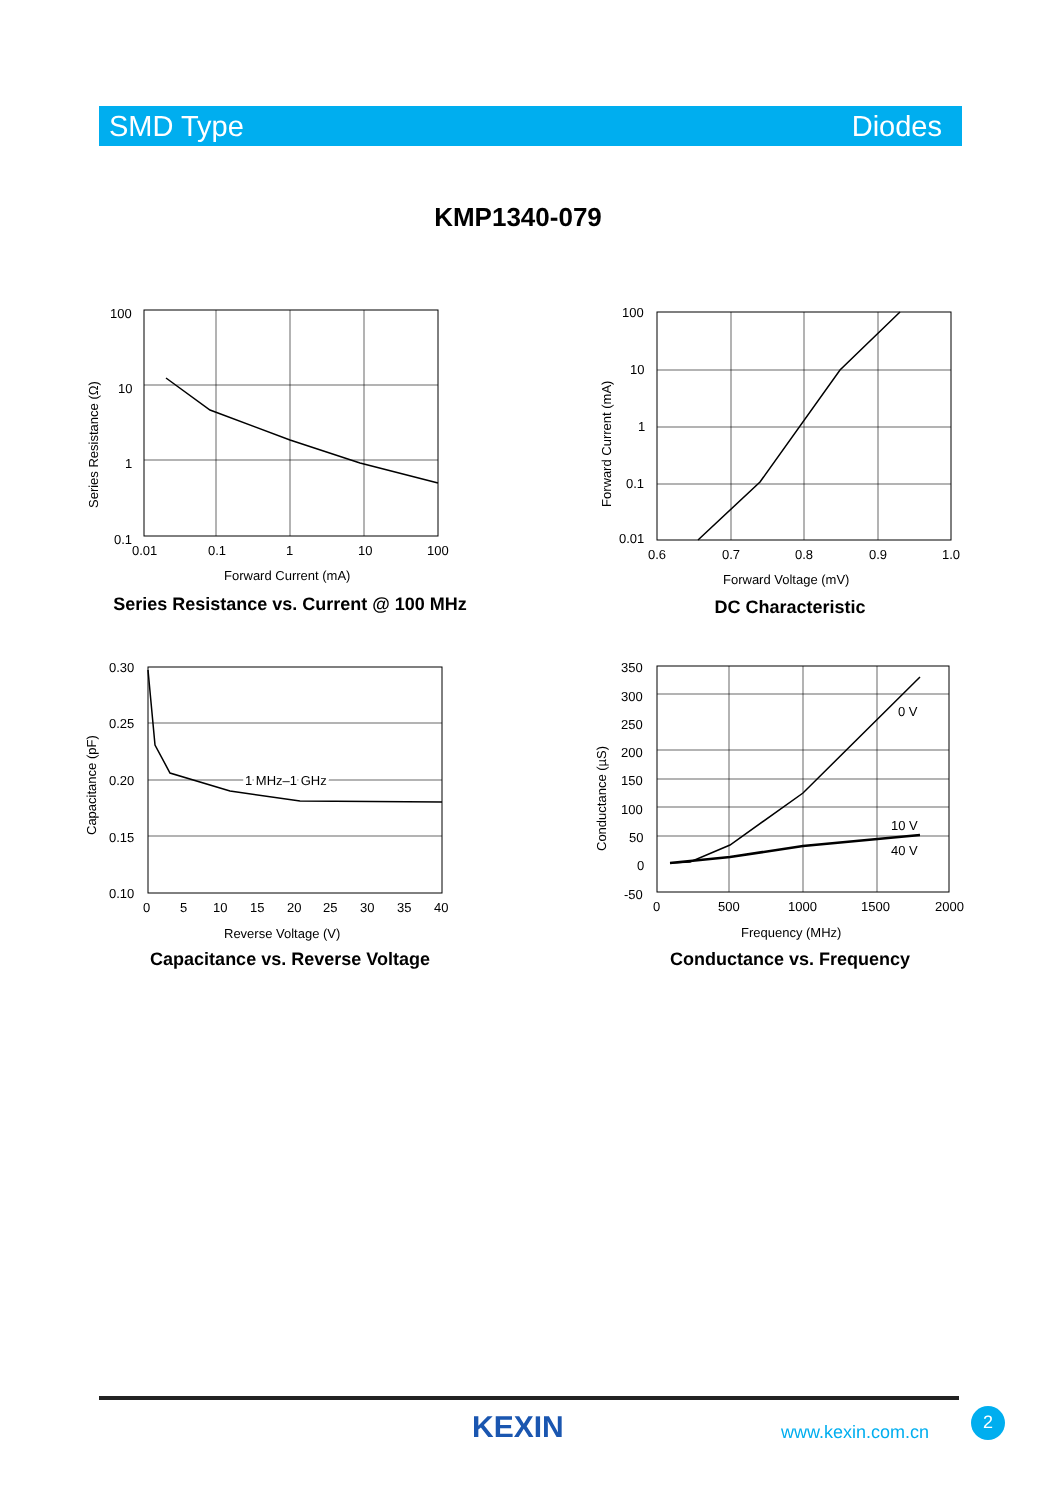SMD Type Diodes
KMP1340-079
100
10
1
0.1
0.01
0.1
1
10
100
Forward Current (mA)
Series Resistance (Ω)
Series Resistance vs. Current @ 100 MHz
100
10
1
0.1
0.01
0.6
0.7
0.8
0.9
1.0
Forward Voltage (mV)
Forward Current (mA)
DC Characteristic
1 MHz–1 GHz
0.30
0.25
0.20
0.15
0.10
0
5
10
15
20
25
30
35
40
Reverse Voltage (V)
Capacitance (pF)
Capacitance vs. Reverse Voltage
0 V
10 V
40 V
350
300
250
200
150
100
50
0
-50
0
500
1000
1500
2000
Frequency (MHz)
Conductance (µS)
Conductance vs. Frequency
KEXIN www.kexin.com.cn
2